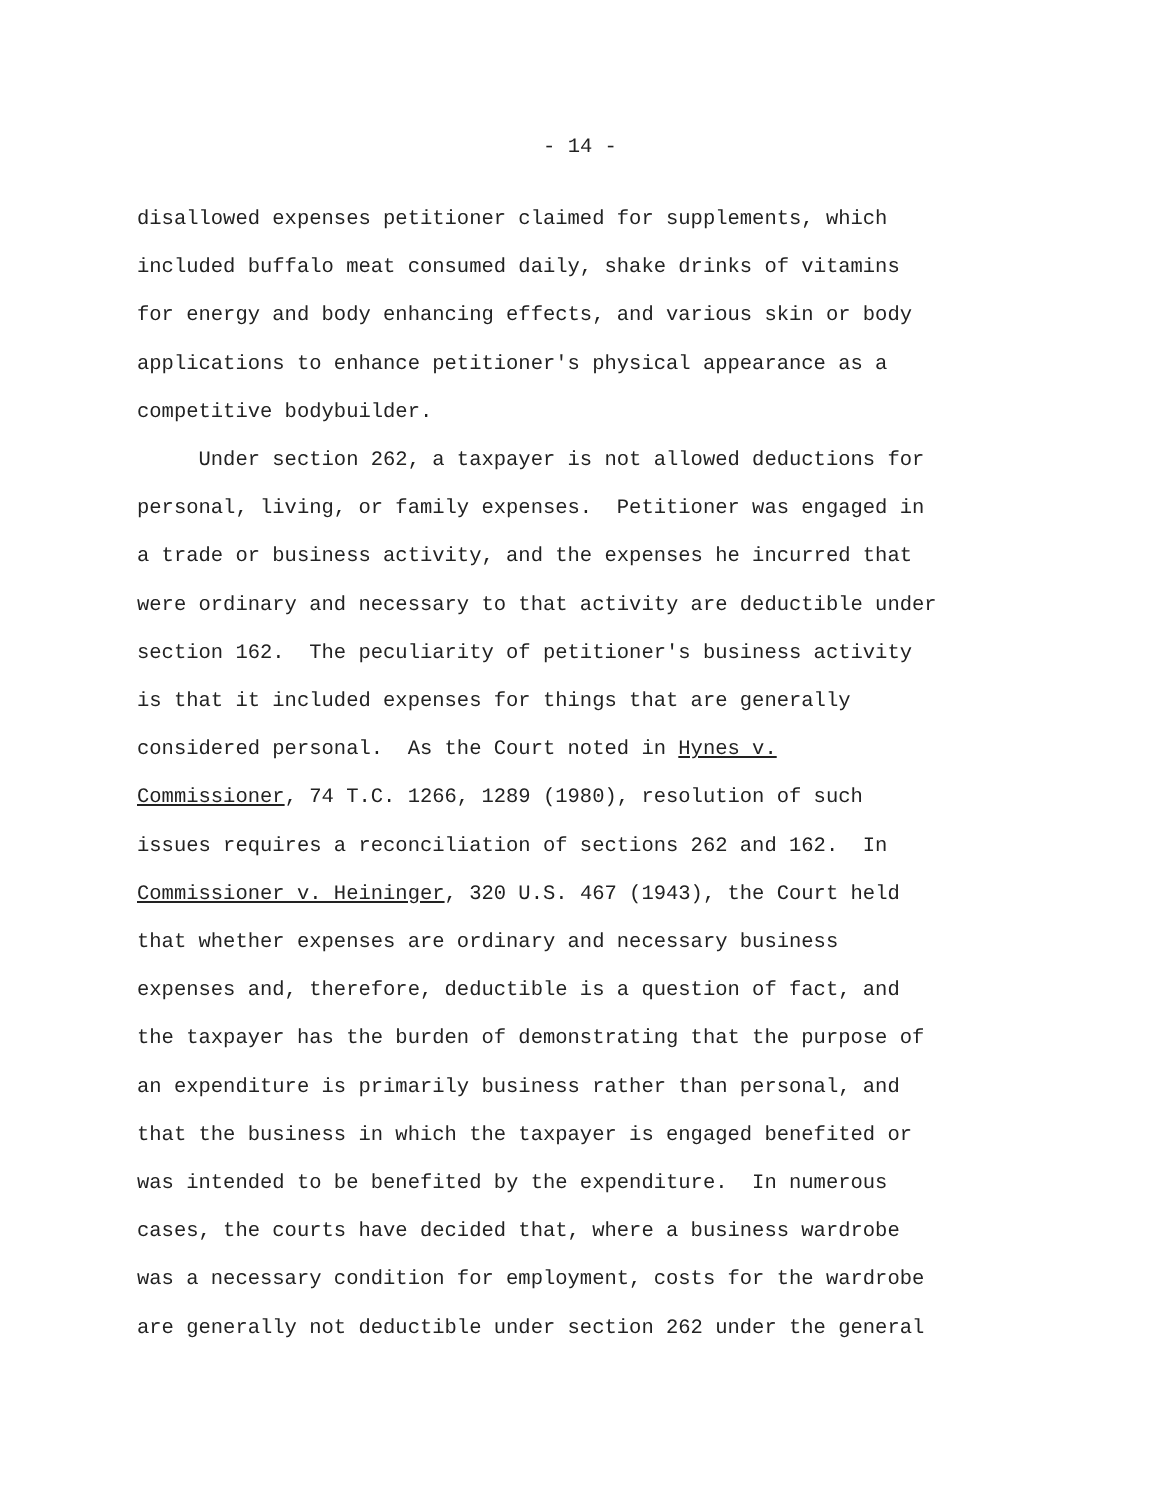- 14 -
disallowed expenses petitioner claimed for supplements, which included buffalo meat consumed daily, shake drinks of vitamins for energy and body enhancing effects, and various skin or body applications to enhance petitioner's physical appearance as a competitive bodybuilder. Under section 262, a taxpayer is not allowed deductions for personal, living, or family expenses. Petitioner was engaged in a trade or business activity, and the expenses he incurred that were ordinary and necessary to that activity are deductible under section 162. The peculiarity of petitioner's business activity is that it included expenses for things that are generally considered personal. As the Court noted in Hynes v. Commissioner, 74 T.C. 1266, 1289 (1980), resolution of such issues requires a reconciliation of sections 262 and 162. In Commissioner v. Heininger, 320 U.S. 467 (1943), the Court held that whether expenses are ordinary and necessary business expenses and, therefore, deductible is a question of fact, and the taxpayer has the burden of demonstrating that the purpose of an expenditure is primarily business rather than personal, and that the business in which the taxpayer is engaged benefited or was intended to be benefited by the expenditure. In numerous cases, the courts have decided that, where a business wardrobe was a necessary condition for employment, costs for the wardrobe are generally not deductible under section 262 under the general